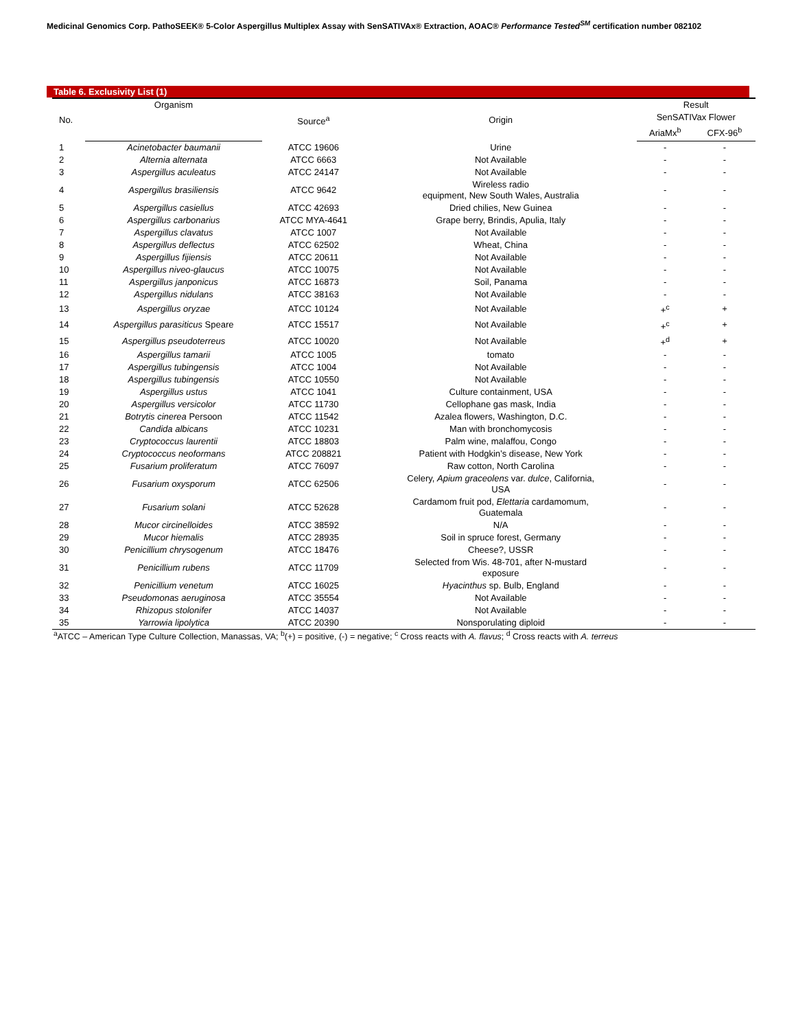Medicinal Genomics Corp. PathoSEEK® 5-Color Aspergillus Multiplex Assay with SenSATIVAx® Extraction, AOAC® Performance Tested<sup>SM</sup> certification number 082102
Table 6. Exclusivity List (1)
| No. | Organism | Source<sup>a</sup> | Origin | Result | |
| --- | --- | --- | --- | --- | --- |
| | | | | SenSATIVax Flower | |
| | | | | AriaMx<sup>b</sup> | CFX-96<sup>b</sup> |
| 1 | Acinetobacter baumanii | ATCC 19606 | Urine | - | - |
| 2 | Alternia alternata | ATCC 6663 | Not Available | - | - |
| 3 | Aspergillus aculeatus | ATCC 24147 | Not Available | - | - |
| 4 | Aspergillus brasiliensis | ATCC 9642 | Wireless radio equipment, New South Wales, Australia | - | - |
| 5 | Aspergillus casiellus | ATCC 42693 | Dried chilies, New Guinea | - | - |
| 6 | Aspergillus carbonarius | ATCC MYA-4641 | Grape berry, Brindis, Apulia, Italy | - | - |
| 7 | Aspergillus clavatus | ATCC 1007 | Not Available | - | - |
| 8 | Aspergillus deflectus | ATCC 62502 | Wheat, China | - | - |
| 9 | Aspergillus fijiensis | ATCC 20611 | Not Available | - | - |
| 10 | Aspergillus niveo-glaucus | ATCC 10075 | Not Available | - | - |
| 11 | Aspergillus janponicus | ATCC 16873 | Soil, Panama | - | - |
| 12 | Aspergillus nidulans | ATCC 38163 | Not Available | - | - |
| 13 | Aspergillus oryzae | ATCC 10124 | Not Available | +<sup>c</sup> | + |
| 14 | Aspergillus parasiticus Speare | ATCC 15517 | Not Available | +<sup>c</sup> | + |
| 15 | Aspergillus pseudoterreus | ATCC 10020 | Not Available | +<sup>d</sup> | + |
| 16 | Aspergillus tamarii | ATCC 1005 | tomato | - | - |
| 17 | Aspergillus tubingensis | ATCC 1004 | Not Available | - | - |
| 18 | Aspergillus tubingensis | ATCC 10550 | Not Available | - | - |
| 19 | Aspergillus ustus | ATCC 1041 | Culture containment, USA | - | - |
| 20 | Aspergillus versicolor | ATCC 11730 | Cellophane gas mask, India | - | - |
| 21 | Botrytis cinerea Persoon | ATCC 11542 | Azalea flowers, Washington, D.C. | - | - |
| 22 | Candida albicans | ATCC 10231 | Man with bronchomycosis | - | - |
| 23 | Cryptococcus laurentii | ATCC 18803 | Palm wine, malaffou, Congo | - | - |
| 24 | Cryptococcus neoformans | ATCC 208821 | Patient with Hodgkin’s disease, New York | - | - |
| 25 | Fusarium proliferatum | ATCC 76097 | Raw cotton, North Carolina | - | - |
| 26 | Fusarium oxysporum | ATCC 62506 | Celery, Apium graceolens var. dulce , California, USA | - | - |
| 27 | Fusarium solani | ATCC 52628 | Cardamom fruit pod, Elettaria cardamomum, Guatemala | - | - |
| 28 | Mucor circinelloides | ATCC 38592 | N/A | - | - |
| 29 | Mucor hiemalis | ATCC 28935 | Soil in spruce forest, Germany | - | - |
| 30 | Penicillium chrysogenum | ATCC 18476 | Cheese?, USSR | - | - |
| 31 | Penicillium rubens | ATCC 11709 | Selected from Wis. 48-701, after N-mustard exposure | - | - |
| 32 | Penicillium venetum | ATCC 16025 | Hyacinthus sp. Bulb, England | - | - |
| 33 | Pseudomonas aeruginosa | ATCC 35554 | Not Available | - | - |
| 34 | Rhizopus stolonifer | ATCC 14037 | Not Available | - | - |
| 35 | Yarrowia lipolytica | ATCC 20390 | Nonsporulating diploid | - | - |
<sup>a</sup> ATCC – American Type Culture Collection, Manassas, VA; <sup>b</sup>(+) = positive, (-) = negative; <sup>c</sup> Cross reacts with A. flavus; <sup>d</sup> Cross reacts with A. terreus